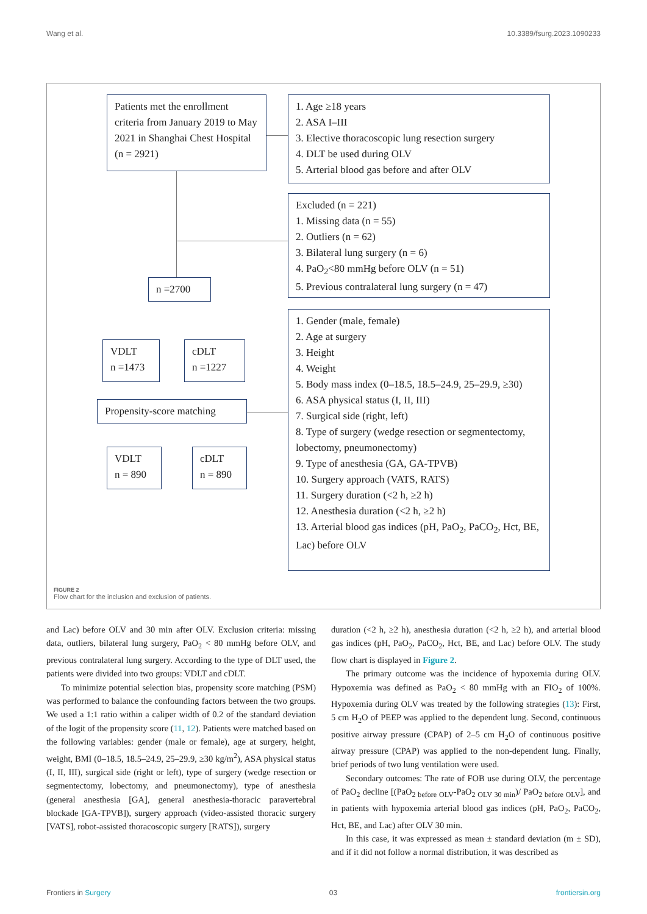Wang et al. 10.3389/fsurg.2023.1090233
Patients met the enrollment criteria from January 2019 to May 2021 in Shanghai Chest Hospital (n = 2921)
1. Age ≥18 years
2. ASA I–III
3. Elective thoracoscopic lung resection surgery
4. DLT be used during OLV
5. Arterial blood gas before and after OLV
Excluded (n = 221)
1. Missing data (n = 55)
2. Outliers (n = 62)
3. Bilateral lung surgery (n = 6)
4. PaO<sub>2</sub><80 mmHg before OLV (n = 51)
5. Previous contralateral lung surgery (n = 47)
n =2700
VDLT
n =1473
cDLT
n =1227
Propensity-score matching
VDLT
n = 890
cDLT
n = 890
1. Gender (male, female)
2. Age at surgery
3. Height
4. Weight
5. Body mass index (0–18.5, 18.5–24.9, 25–29.9, ≥30)
6. ASA physical status (I, II, III)
7. Surgical side (right, left)
8. Type of surgery (wedge resection or segmentectomy, lobectomy, pneumonectomy)
9. Type of anesthesia (GA, GA-TPVB)
10. Surgery approach (VATS, RATS)
11. Surgery duration (<2 h, ≥2 h)
12. Anesthesia duration (<2 h, ≥2 h)
13. Arterial blood gas indices (pH, PaO<sub>2</sub>, PaCO<sub>2</sub>, Hct, BE, Lac) before OLV
FIGURE 2
Flow chart for the inclusion and exclusion of patients.
and Lac) before OLV and 30 min after OLV. Exclusion criteria: missing data, outliers, bilateral lung surgery, PaO<sub>2</sub> < 80 mmHg before OLV, and previous contralateral lung surgery. According to the type of DLT used, the patients were divided into two groups: VDLT and cDLT.
To minimize potential selection bias, propensity score matching (PSM) was performed to balance the confounding factors between the two groups. We used a 1:1 ratio within a caliper width of 0.2 of the standard deviation of the logit of the propensity score (11, 12). Patients were matched based on the following variables: gender (male or female), age at surgery, height, weight, BMI (0–18.5, 18.5–24.9, 25–29.9, ≥30 kg/m<sup>2</sup>), ASA physical status (I, II, III), surgical side (right or left), type of surgery (wedge resection or segmentectomy, lobectomy, and pneumonectomy), type of anesthesia (general anesthesia [GA], general anesthesia-thoracic paravertebral blockade [GA-TPVB]), surgery approach (video-assisted thoracic surgery [VATS], robot-assisted thoracoscopic surgery [RATS]), surgery
duration (<2 h, ≥2 h), anesthesia duration (<2 h, ≥2 h), and arterial blood gas indices (pH, PaO<sub>2</sub>, PaCO<sub>2</sub>, Hct, BE, and Lac) before OLV. The study flow chart is displayed in Figure 2.
The primary outcome was the incidence of hypoxemia during OLV. Hypoxemia was defined as PaO<sub>2</sub> < 80 mmHg with an FIO<sub>2</sub> of 100%. Hypoxemia during OLV was treated by the following strategies (13): First, 5 cm H<sub>2</sub>O of PEEP was applied to the dependent lung. Second, continuous positive airway pressure (CPAP) of 2–5 cm H<sub>2</sub>O of continuous positive airway pressure (CPAP) was applied to the non-dependent lung. Finally, brief periods of two lung ventilation were used.
Secondary outcomes: The rate of FOB use during OLV, the percentage of PaO<sub>2</sub> decline [(PaO<sub>2 before OLV</sub>-PaO<sub>2 OLV 30 min</sub>)/ PaO<sub>2 before OLV</sub>], and in patients with hypoxemia arterial blood gas indices (pH, PaO<sub>2</sub>, PaCO<sub>2</sub>, Hct, BE, and Lac) after OLV 30 min.
In this case, it was expressed as mean ± standard deviation (m ± SD), and if it did not follow a normal distribution, it was described as
Frontiers in Surgery 03 frontiersin.org